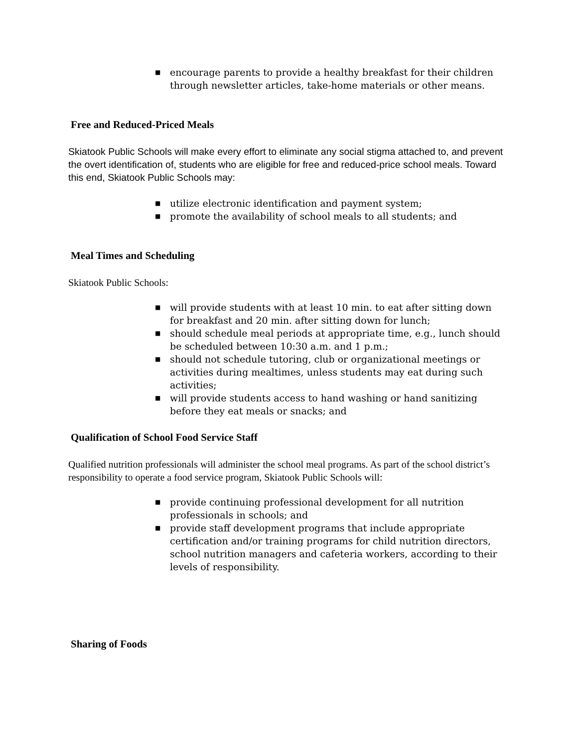■ encourage parents to provide a healthy breakfast for their children through newsletter articles, take-home materials or other means.
Free and Reduced-Priced Meals
Skiatook Public Schools will make every effort to eliminate any social stigma attached to, and prevent the overt identification of, students who are eligible for free and reduced-price school meals. Toward this end, Skiatook Public Schools may:
■ utilize electronic identification and payment system;
■ promote the availability of school meals to all students; and
Meal Times and Scheduling
Skiatook Public Schools:
■ will provide students with at least 10 min. to eat after sitting down for breakfast and 20 min. after sitting down for lunch;
■ should schedule meal periods at appropriate time, e.g., lunch should be scheduled between 10:30 a.m. and 1 p.m.;
■ should not schedule tutoring, club or organizational meetings or activities during mealtimes, unless students may eat during such activities;
■ will provide students access to hand washing or hand sanitizing before they eat meals or snacks; and
Qualification of School Food Service Staff
Qualified nutrition professionals will administer the school meal programs. As part of the school district’s responsibility to operate a food service program, Skiatook Public Schools will:
■ provide continuing professional development for all nutrition professionals in schools; and
■ provide staff development programs that include appropriate certification and/or training programs for child nutrition directors, school nutrition managers and cafeteria workers, according to their levels of responsibility.
Sharing of Foods